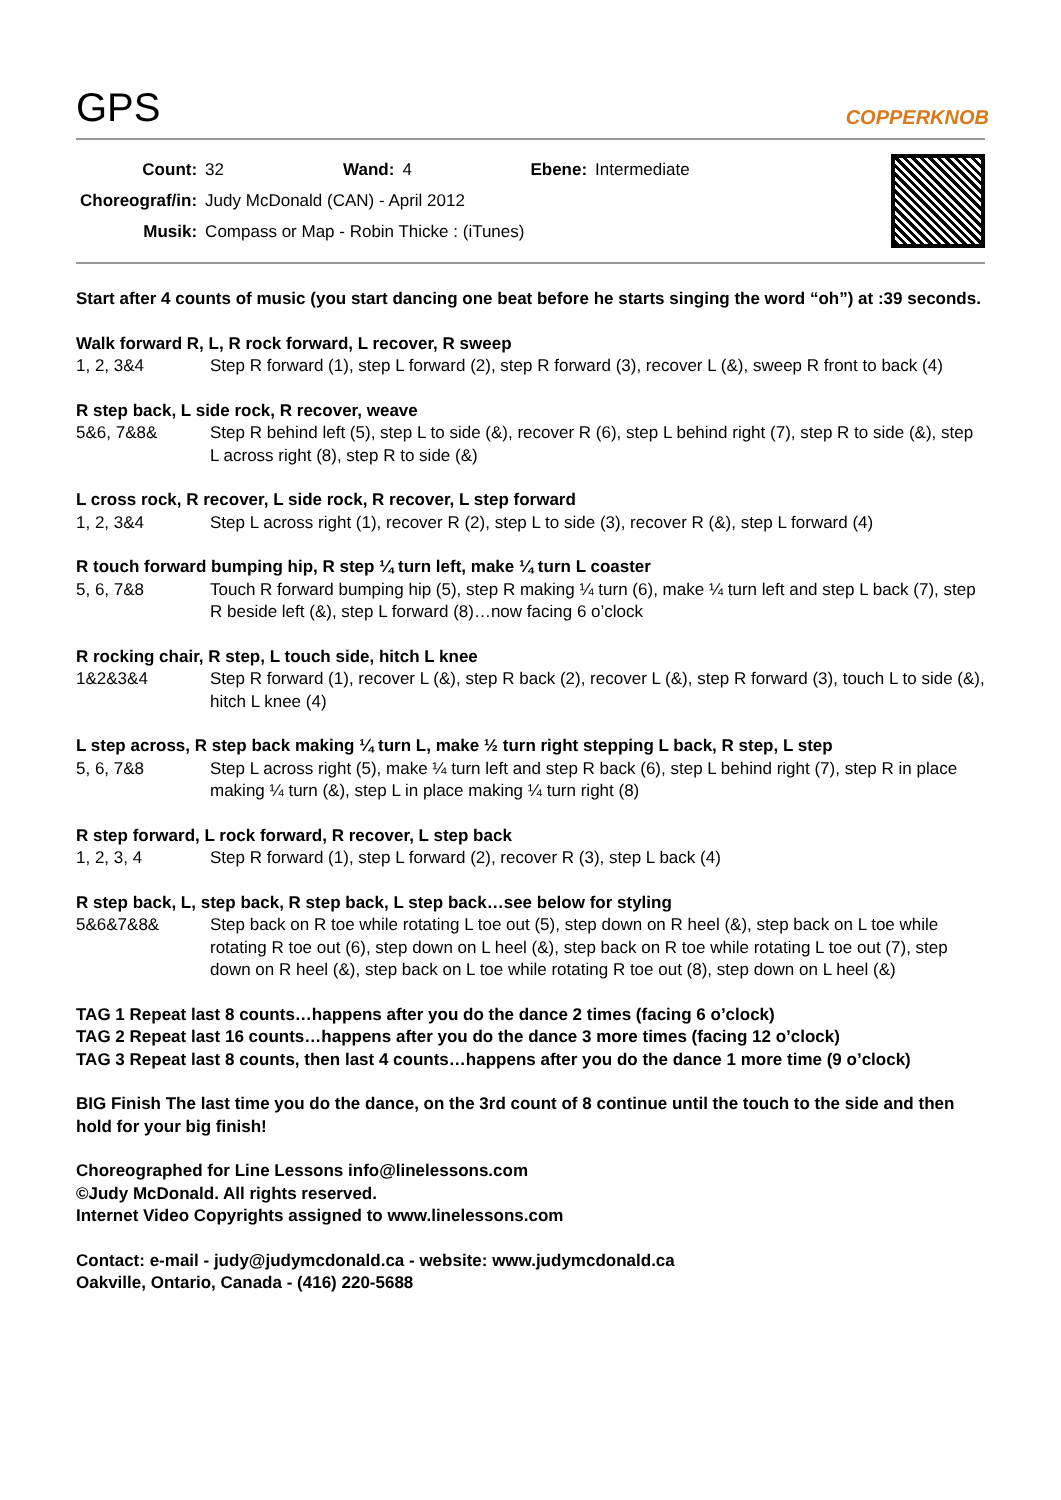GPS
COPPERKNOB
| Count: | 32 | Wand: | 4 | Ebene: | Intermediate |
| Choreograf/in: | Judy McDonald (CAN) - April 2012 | | | | |
| Musik: | Compass or Map - Robin Thicke : (iTunes) | | | | |
Start after 4 counts of music (you start dancing one beat before he starts singing the word “oh”) at :39 seconds.
Walk forward R, L, R rock forward, L recover, R sweep
1, 2, 3&4 Step R forward (1), step L forward (2), step R forward (3), recover L (&), sweep R front to back (4)
R step back, L side rock, R recover, weave
5&6, 7&8& Step R behind left (5), step L to side (&), recover R (6), step L behind right (7), step R to side (&), step L across right (8), step R to side (&)
L cross rock, R recover, L side rock, R recover, L step forward
1, 2, 3&4 Step L across right (1), recover R (2), step L to side (3), recover R (&), step L forward (4)
R touch forward bumping hip, R step ¼ turn left, make ¼ turn L coaster
5, 6, 7&8 Touch R forward bumping hip (5), step R making ¼ turn (6), make ¼ turn left and step L back (7), step R beside left (&), step L forward (8)…now facing 6 o’clock
R rocking chair, R step, L touch side, hitch L knee
1&2&3&4 Step R forward (1), recover L (&), step R back (2), recover L (&), step R forward (3), touch L to side (&), hitch L knee (4)
L step across, R step back making ¼ turn L, make ½ turn right stepping L back, R step, L step
5, 6, 7&8 Step L across right (5), make ¼ turn left and step R back (6), step L behind right (7), step R in place making ¼ turn (&), step L in place making ¼ turn right (8)
R step forward, L rock forward, R recover, L step back
1, 2, 3, 4 Step R forward (1), step L forward (2), recover R (3), step L back (4)
R step back, L, step back, R step back, L step back…see below for styling
5&6&7&8& Step back on R toe while rotating L toe out (5), step down on R heel (&), step back on L toe while rotating R toe out (6), step down on L heel (&), step back on R toe while rotating L toe out (7), step down on R heel (&), step back on L toe while rotating R toe out (8), step down on L heel (&)
TAG 1 Repeat last 8 counts…happens after you do the dance 2 times (facing 6 o’clock)
TAG 2 Repeat last 16 counts…happens after you do the dance 3 more times (facing 12 o’clock)
TAG 3 Repeat last 8 counts, then last 4 counts…happens after you do the dance 1 more time (9 o’clock)
BIG Finish The last time you do the dance, on the 3rd count of 8 continue until the touch to the side and then hold for your big finish!
Choreographed for Line Lessons info@linelessons.com
©Judy McDonald. All rights reserved.
Internet Video Copyrights assigned to www.linelessons.com
Contact: e-mail - judy@judymcdonald.ca - website: www.judymcdonald.ca
Oakville, Ontario, Canada - (416) 220-5688